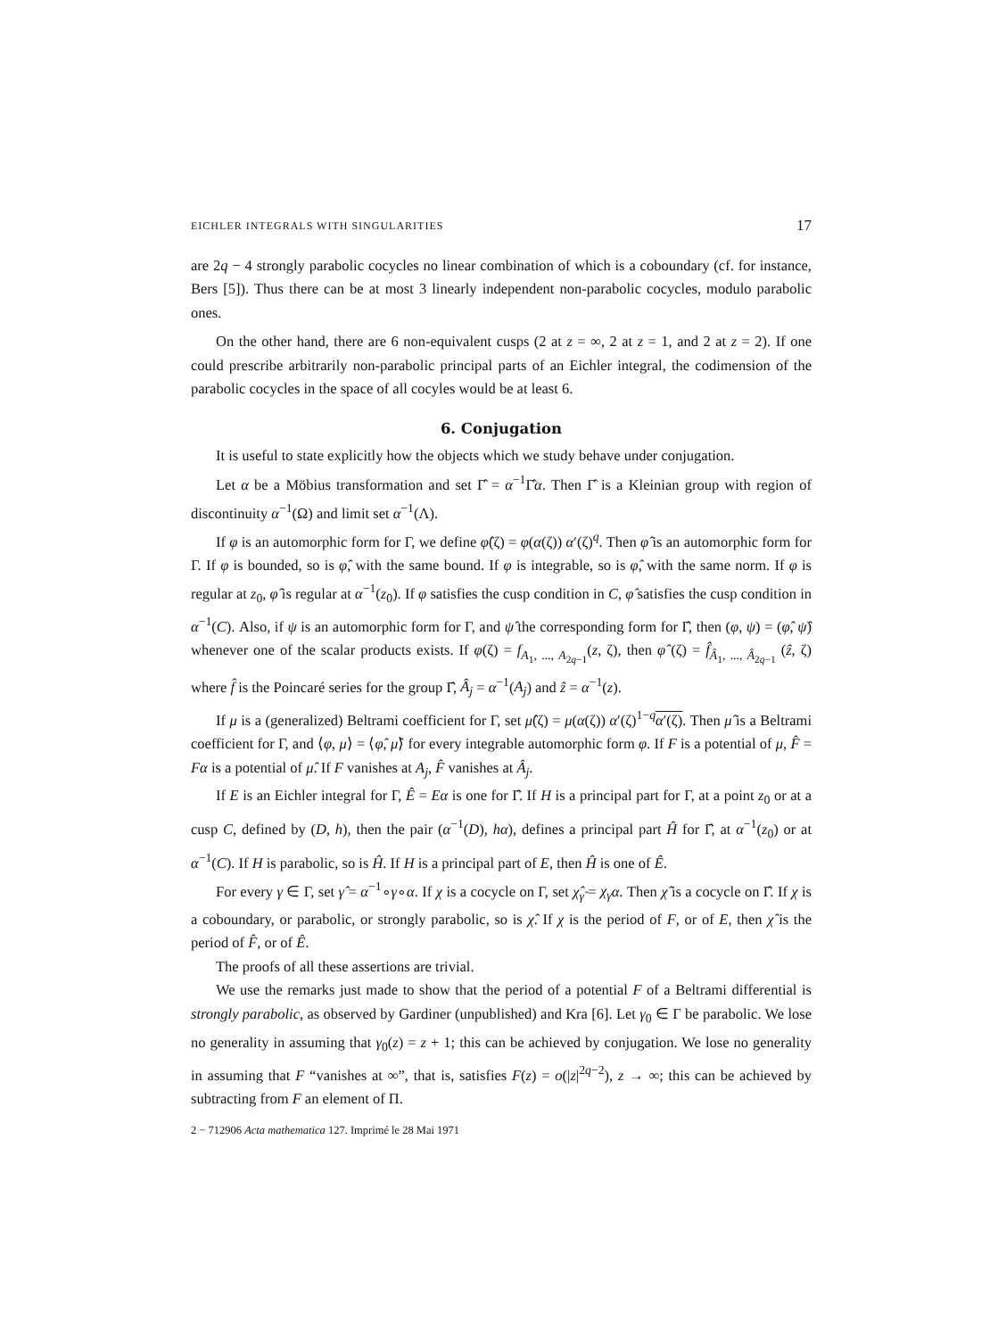EICHLER INTEGRALS WITH SINGULARITIES 17
are 2q − 4 strongly parabolic cocycles no linear combination of which is a coboundary (cf. for instance, Bers [5]). Thus there can be at most 3 linearly independent non-parabolic cocycles, modulo parabolic ones.
On the other hand, there are 6 non-equivalent cusps (2 at z = ∞, 2 at z = 1, and 2 at z = 2). If one could prescribe arbitrarily non-parabolic principal parts of an Eichler integral, the codimension of the parabolic cocycles in the space of all cocyles would be at least 6.
6. Conjugation
It is useful to state explicitly how the objects which we study behave under conjugation.
Let α be a Möbius transformation and set Γ̂ = α<sup>−1</sup>Γ̂α. Then Γ̂ is a Kleinian group with region of discontinuity α<sup>−1</sup>(Ω) and limit set α<sup>−1</sup>(Λ).
If φ is an automorphic form for Γ, we define φ̂(ζ) = φ(α(ζ)) α′(ζ)<sup>q</sup>. Then φ̂ is an automorphic form for Γ. If φ is bounded, so is φ̂, with the same bound. If φ is integrable, so is φ̂, with the same norm. If φ is regular at z<sub>0</sub>, φ̂ is regular at α<sup>−1</sup>(z<sub>0</sub>). If φ satisfies the cusp condition in C, φ̂ satisfies the cusp condition in α<sup>−1</sup>(C). Also, if ψ is an automorphic form for Γ, and ψ̂ the corresponding form for Γ̂, then (φ, ψ) = (φ̂, ψ̂) whenever one of the scalar products exists. If φ(ζ) = f<sub>A<sub>1</sub>, ..., A<sub>2q−1</sub></sub>(z, ζ), then φ̂ (ζ) = f̂<sub>Â<sub>1</sub>, ..., Â<sub>2q−1</sub></sub> (ẑ, ζ) where f̂ is the Poincaré series for the group Γ̂, Â<sub>j</sub> = α<sup>−1</sup>(A<sub>j</sub>) and ẑ = α<sup>−1</sup>(z).
If μ is a (generalized) Beltrami coefficient for Γ, set μ̂(ζ) = μ(α(ζ)) α′(ζ)<sup>1−q</sup>α′(ζ). Then μ̂ is a Beltrami coefficient for Γ, and ⟨φ, μ⟩ = ⟨φ̂, μ̂⟩ for every integrable automorphic form φ. If F is a potential of μ, F̂ = Fα is a potential of μ̂. If F vanishes at A<sub>j</sub>, F̂ vanishes at Â<sub>j</sub>.
If E is an Eichler integral for Γ, Ê = Eα is one for Γ̂. If H is a principal part for Γ, at a point z<sub>0</sub> or at a cusp C, defined by (D, h), then the pair (α<sup>−1</sup>(D), hα), defines a principal part Ĥ for Γ̂, at α<sup>−1</sup>(z<sub>0</sub>) or at α<sup>−1</sup>(C). If H is parabolic, so is Ĥ. If H is a principal part of E, then Ĥ is one of Ê.
For every γ ∈ Γ, set γ̂ = α<sup>−1</sup>∘γ∘α. If χ is a cocycle on Γ, set χ̂<sub>γ̂</sub> = χ<sub>γ</sub> α. Then χ̂ is a cocycle on Γ̂. If χ is a coboundary, or parabolic, or strongly parabolic, so is χ̂. If χ is the period of F, or of E, then χ̂ is the period of F̂, or of Ê.
The proofs of all these assertions are trivial.
We use the remarks just made to show that the period of a potential F of a Beltrami differential is strongly parabolic, as observed by Gardiner (unpublished) and Kra [6]. Let γ<sub>0</sub> ∈ Γ be parabolic. We lose no generality in assuming that γ<sub>0</sub>(z) = z + 1; this can be achieved by conjugation. We lose no generality in assuming that F “vanishes at ∞”, that is, satisfies F(z) = o(|z|<sup>2q−2</sup>), z → ∞; this can be achieved by subtracting from F an element of Π.
2 − 712906 Acta mathematica 127. Imprimé le 28 Mai 1971